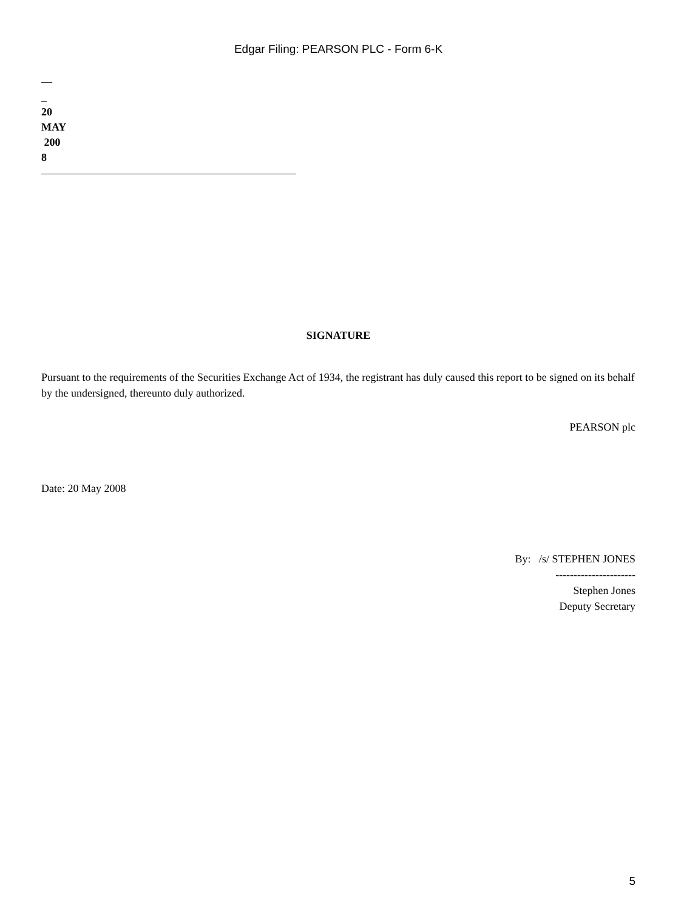Edgar Filing: PEARSON PLC - Form 6-K
—
_
20
MAY
200
8
SIGNATURE
Pursuant to the requirements of the Securities Exchange Act of 1934, the registrant has duly caused this report to be signed on its behalf by the undersigned, thereunto duly authorized.
PEARSON plc
Date: 20 May 2008
By: /s/ STEPHEN JONES
----------------------
Stephen Jones
Deputy Secretary
5